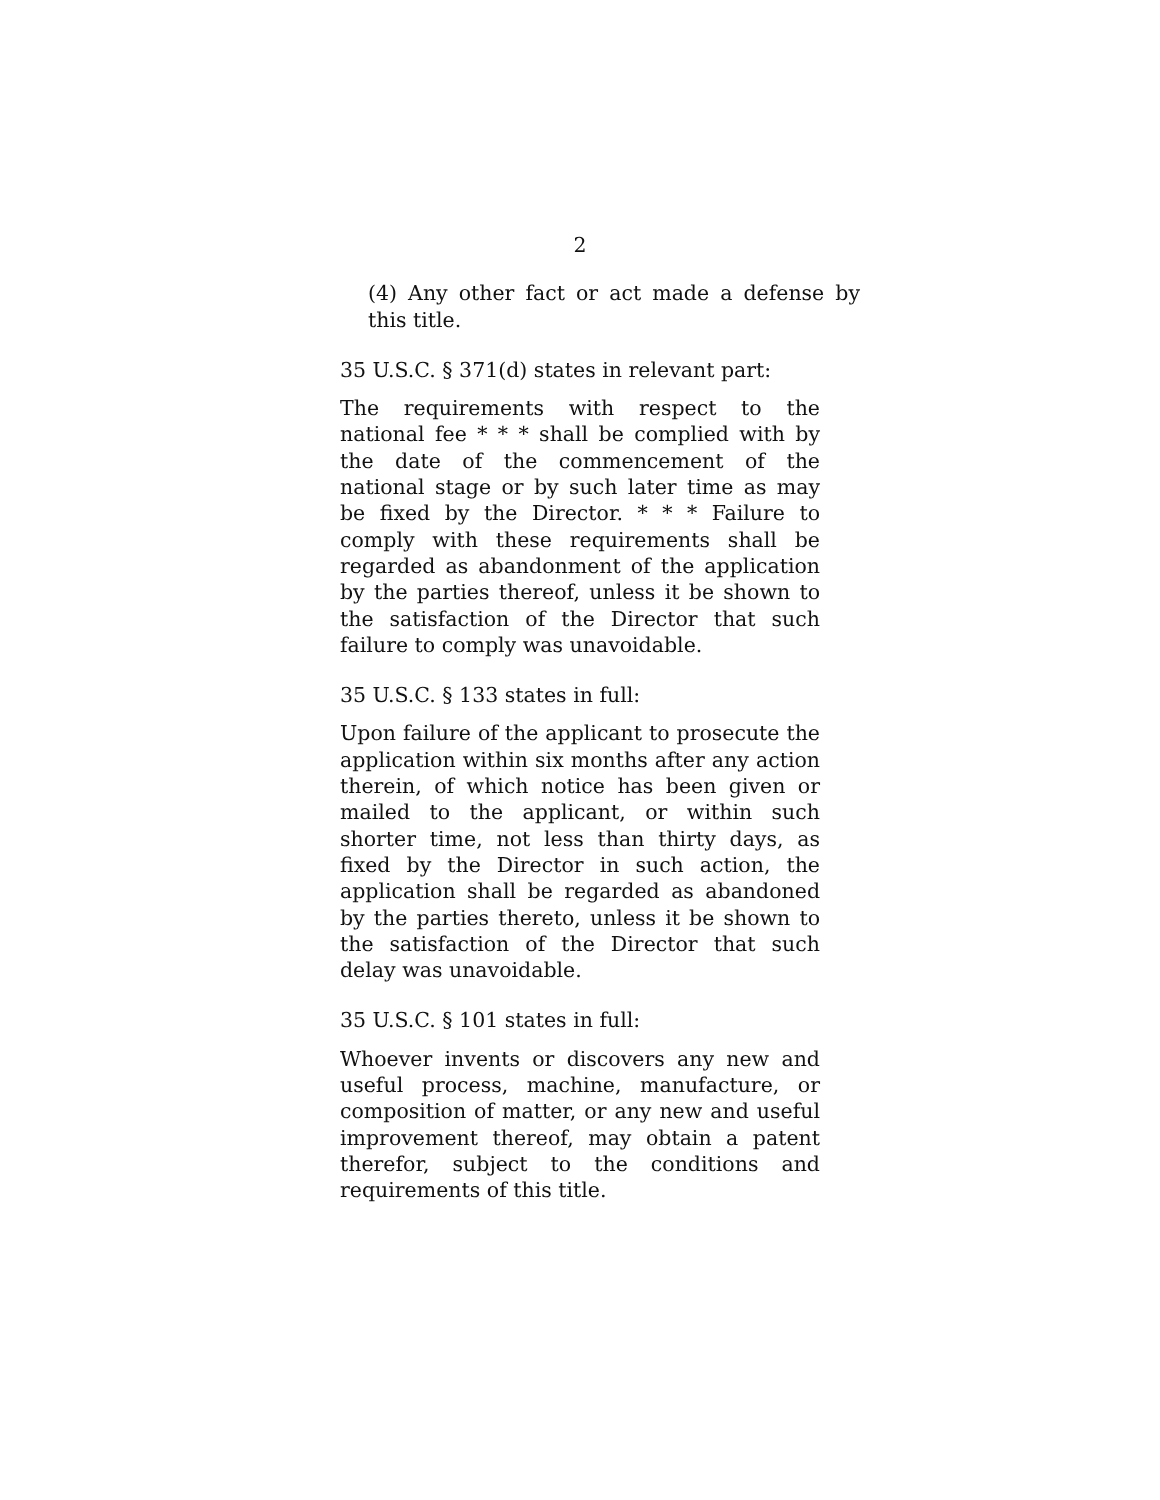2
(4) Any other fact or act made a defense by this title.
35 U.S.C. § 371(d) states in relevant part:
The requirements with respect to the national fee * * * shall be complied with by the date of the commencement of the national stage or by such later time as may be fixed by the Director. * * * Failure to comply with these requirements shall be regarded as abandonment of the application by the parties thereof, unless it be shown to the satisfaction of the Director that such failure to comply was unavoidable.
35 U.S.C. § 133 states in full:
Upon failure of the applicant to prosecute the application within six months after any action therein, of which notice has been given or mailed to the applicant, or within such shorter time, not less than thirty days, as fixed by the Director in such action, the application shall be regarded as abandoned by the parties thereto, unless it be shown to the satisfaction of the Director that such delay was unavoidable.
35 U.S.C. § 101 states in full:
Whoever invents or discovers any new and useful process, machine, manufacture, or composition of matter, or any new and useful improvement thereof, may obtain a patent therefor, subject to the conditions and requirements of this title.